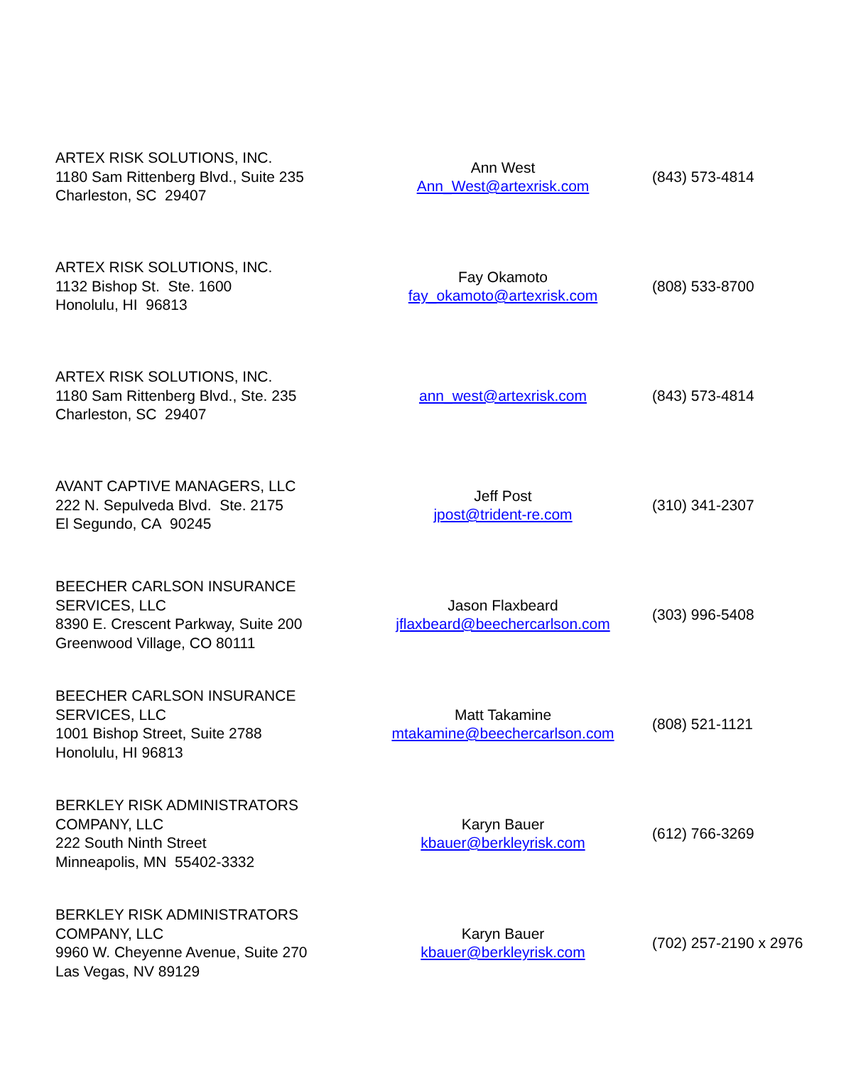| ARTEX RISK SOLUTIONS, INC. 1180 Sam Rittenberg Blvd., Suite 235 Charleston, SC 29407 | Ann West Ann_West@artexrisk.com | (843) 573-4814 |
| ARTEX RISK SOLUTIONS, INC. 1132 Bishop St. Ste. 1600 Honolulu, HI 96813 | Fay Okamoto fay_okamoto@artexrisk.com | (808) 533-8700 |
| ARTEX RISK SOLUTIONS, INC. 1180 Sam Rittenberg Blvd., Ste. 235 Charleston, SC 29407 | ann_west@artexrisk.com | (843) 573-4814 |
| AVANT CAPTIVE MANAGERS, LLC 222 N. Sepulveda Blvd. Ste. 2175 El Segundo, CA 90245 | Jeff Post jpost@trident-re.com | (310) 341-2307 |
| BEECHER CARLSON INSURANCE SERVICES, LLC 8390 E. Crescent Parkway, Suite 200 Greenwood Village, CO 80111 | Jason Flaxbeard jflaxbeard@beechercarlson.com | (303) 996-5408 |
| BEECHER CARLSON INSURANCE SERVICES, LLC 1001 Bishop Street, Suite 2788 Honolulu, HI 96813 | Matt Takamine mtakamine@beechercarlson.com | (808) 521-1121 |
| BERKLEY RISK ADMINISTRATORS COMPANY, LLC 222 South Ninth Street Minneapolis, MN 55402-3332 | Karyn Bauer kbauer@berkleyrisk.com | (612) 766-3269 |
| BERKLEY RISK ADMINISTRATORS COMPANY, LLC 9960 W. Cheyenne Avenue, Suite 270 Las Vegas, NV 89129 | Karyn Bauer kbauer@berkleyrisk.com | (702) 257-2190 x 2976 |